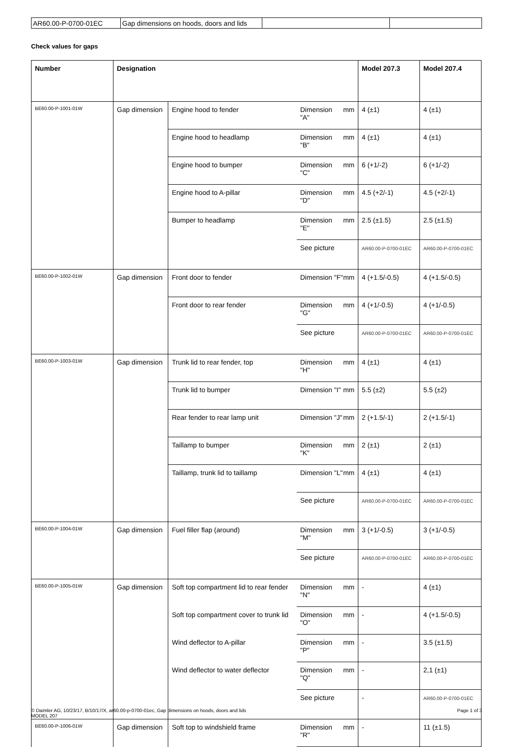| AR60.00-P-0700-01EC | Gap dimensions on hoods, doors and lids | | |
Check values for gaps
| Number | Designation | | | Model 207.3 | Model 207.4 |
| --- | --- | --- | --- | --- | --- |
| BE60.00-P-1001-01W | Gap dimension | Engine hood to fender | Dimension "A" mm | 4 (±1) | 4 (±1) |
| | | Engine hood to headlamp | Dimension "B" mm | 4 (±1) | 4 (±1) |
| | | Engine hood to bumper | Dimension "C" mm | 6 (+1/-2) | 6 (+1/-2) |
| | | Engine hood to A-pillar | Dimension "D" mm | 4.5 (+2/-1) | 4.5 (+2/-1) |
| | | Bumper to headlamp | Dimension "E" mm | 2.5 (±1.5) | 2.5 (±1.5) |
| | | | See picture | AR60.00-P-0700-01EC | AR60.00-P-0700-01EC |
| BE60.00-P-1002-01W | Gap dimension | Front door to fender | Dimension "F" mm | 4 (+1.5/-0.5) | 4 (+1.5/-0.5) |
| | | Front door to rear fender | Dimension "G" mm | 4 (+1/-0.5) | 4 (+1/-0.5) |
| | | | See picture | AR60.00-P-0700-01EC | AR60.00-P-0700-01EC |
| BE60.00-P-1003-01W | Gap dimension | Trunk lid to rear fender, top | Dimension "H" mm | 4 (±1) | 4 (±1) |
| | | Trunk lid to bumper | Dimension "I" mm | 5.5 (±2) | 5.5 (±2) |
| | | Rear fender to rear lamp unit | Dimension "J" mm | 2 (+1.5/-1) | 2 (+1.5/-1) |
| | | Taillamp to bumper | Dimension "K" mm | 2 (±1) | 2 (±1) |
| | | Taillamp, trunk lid to taillamp | Dimension "L" mm | 4 (±1) | 4 (±1) |
| | | | See picture | AR60.00-P-0700-01EC | AR60.00-P-0700-01EC |
| BE60.00-P-1004-01W | Gap dimension | Fuel filler flap (around) | Dimension "M" mm | 3 (+1/-0.5) | 3 (+1/-0.5) |
| | | | See picture | AR60.00-P-0700-01EC | AR60.00-P-0700-01EC |
| BE60.00-P-1005-01W | Gap dimension | Soft top compartment lid to rear fender | Dimension "N" mm | - | 4 (±1) |
| | | Soft top compartment cover to trunk lid | Dimension "O" mm | - | 4 (+1.5/-0.5) |
| | | Wind deflector to A-pillar | Dimension "P" mm | - | 3.5 (±1.5) |
| | | Wind deflector to water deflector | Dimension "Q" mm | - | 2,1 (±1) |
| | | | See picture | - | AR60.00-P-0700-01EC |
| BE60.00-P-1006-01W | Gap dimension | Soft top to windshield frame | Dimension "R" mm | - | 11 (±1.5) |
© Daimler AG, 10/23/17, B/10/17/X, ar60.00-p-0700-01ec, Gap dimensions on hoods, doors and lids
MODEL 207
Page 1 of 3